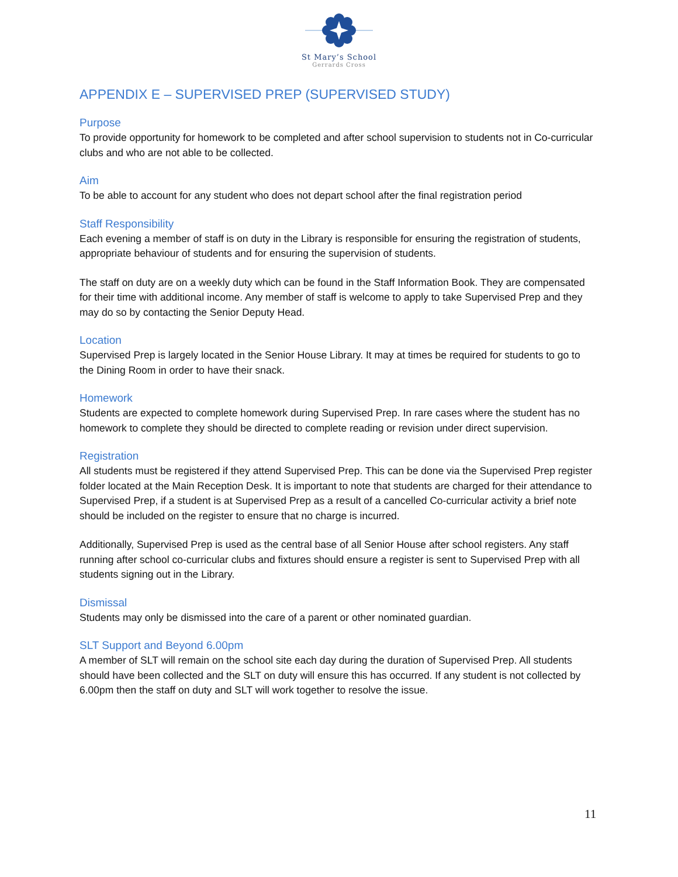St Mary’s School
Gerrards Cross
APPENDIX E – SUPERVISED PREP (SUPERVISED STUDY)
Purpose
To provide opportunity for homework to be completed and after school supervision to students not in Co-curricular clubs and who are not able to be collected.
Aim
To be able to account for any student who does not depart school after the final registration period
Staff Responsibility
Each evening a member of staff is on duty in the Library is responsible for ensuring the registration of students, appropriate behaviour of students and for ensuring the supervision of students.
The staff on duty are on a weekly duty which can be found in the Staff Information Book. They are compensated for their time with additional income. Any member of staff is welcome to apply to take Supervised Prep and they may do so by contacting the Senior Deputy Head.
Location
Supervised Prep is largely located in the Senior House Library. It may at times be required for students to go to the Dining Room in order to have their snack.
Homework
Students are expected to complete homework during Supervised Prep. In rare cases where the student has no homework to complete they should be directed to complete reading or revision under direct supervision.
Registration
All students must be registered if they attend Supervised Prep. This can be done via the Supervised Prep register folder located at the Main Reception Desk. It is important to note that students are charged for their attendance to Supervised Prep, if a student is at Supervised Prep as a result of a cancelled Co-curricular activity a brief note should be included on the register to ensure that no charge is incurred.
Additionally, Supervised Prep is used as the central base of all Senior House after school registers. Any staff running after school co-curricular clubs and fixtures should ensure a register is sent to Supervised Prep with all students signing out in the Library.
Dismissal
Students may only be dismissed into the care of a parent or other nominated guardian.
SLT Support and Beyond 6.00pm
A member of SLT will remain on the school site each day during the duration of Supervised Prep. All students should have been collected and the SLT on duty will ensure this has occurred. If any student is not collected by 6.00pm then the staff on duty and SLT will work together to resolve the issue.
11